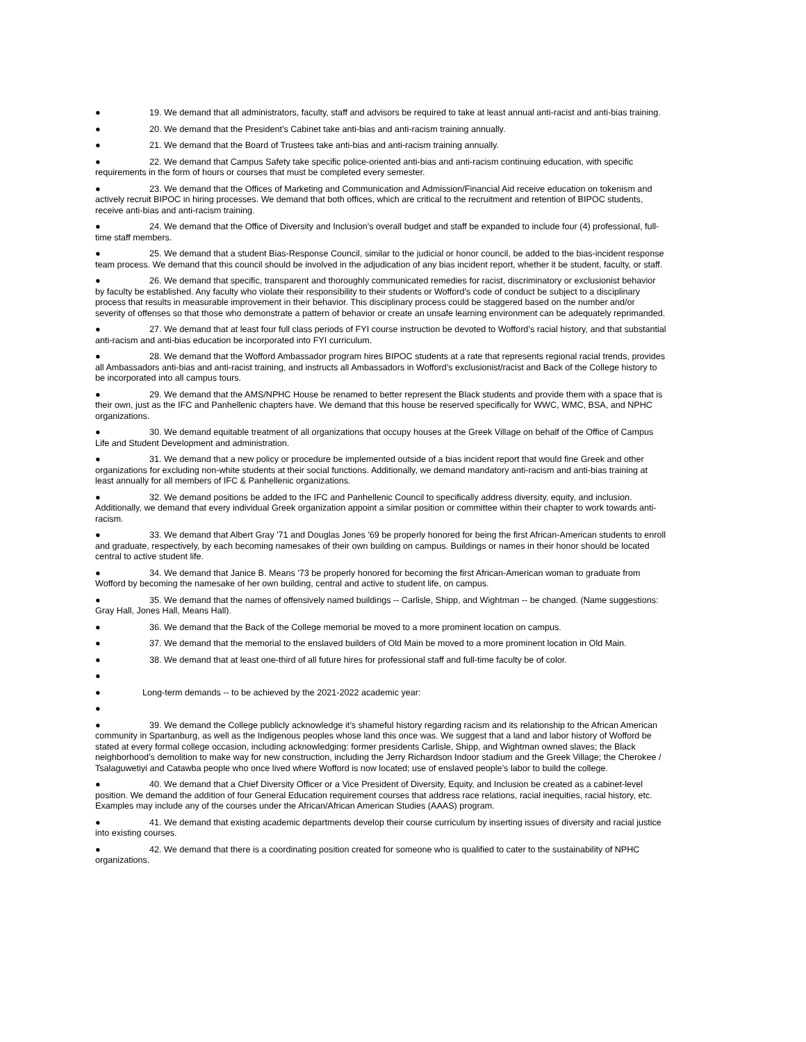● 19. We demand that all administrators, faculty, staff and advisors be required to take at least annual anti-racist and anti-bias training.
● 20. We demand that the President’s Cabinet take anti-bias and anti-racism training annually.
● 21. We demand that the Board of Trustees take anti-bias and anti-racism training annually.
● 22. We demand that Campus Safety take specific police-oriented anti-bias and anti-racism continuing education, with specific requirements in the form of hours or courses that must be completed every semester.
● 23. We demand that the Offices of Marketing and Communication and Admission/Financial Aid receive education on tokenism and actively recruit BIPOC in hiring processes. We demand that both offices, which are critical to the recruitment and retention of BIPOC students, receive anti-bias and anti-racism training.
● 24. We demand that the Office of Diversity and Inclusion's overall budget and staff be expanded to include four (4) professional, full-time staff members.
● 25. We demand that a student Bias-Response Council, similar to the judicial or honor council, be added to the bias-incident response team process. We demand that this council should be involved in the adjudication of any bias incident report, whether it be student, faculty, or staff.
● 26. We demand that specific, transparent and thoroughly communicated remedies for racist, discriminatory or exclusionist behavior by faculty be established. Any faculty who violate their responsibility to their students or Wofford’s code of conduct be subject to a disciplinary process that results in measurable improvement in their behavior. This disciplinary process could be staggered based on the number and/or severity of offenses so that those who demonstrate a pattern of behavior or create an unsafe learning environment can be adequately reprimanded.
● 27. We demand that at least four full class periods of FYI course instruction be devoted to Wofford’s racial history, and that substantial anti-racism and anti-bias education be incorporated into FYI curriculum.
● 28. We demand that the Wofford Ambassador program hires BIPOC students at a rate that represents regional racial trends, provides all Ambassadors anti-bias and anti-racist training, and instructs all Ambassadors in Wofford’s exclusionist/racist and Back of the College history to be incorporated into all campus tours.
● 29. We demand that the AMS/NPHC House be renamed to better represent the Black students and provide them with a space that is their own, just as the IFC and Panhellenic chapters have. We demand that this house be reserved specifically for WWC, WMC, BSA, and NPHC organizations.
● 30. We demand equitable treatment of all organizations that occupy houses at the Greek Village on behalf of the Office of Campus Life and Student Development and administration.
● 31. We demand that a new policy or procedure be implemented outside of a bias incident report that would fine Greek and other organizations for excluding non-white students at their social functions. Additionally, we demand mandatory anti-racism and anti-bias training at least annually for all members of IFC & Panhellenic organizations.
● 32. We demand positions be added to the IFC and Panhellenic Council to specifically address diversity, equity, and inclusion. Additionally, we demand that every individual Greek organization appoint a similar position or committee within their chapter to work towards anti-racism.
● 33. We demand that Albert Gray '71 and Douglas Jones '69 be properly honored for being the first African-American students to enroll and graduate, respectively, by each becoming namesakes of their own building on campus. Buildings or names in their honor should be located central to active student life.
● 34. We demand that Janice B. Means '73 be properly honored for becoming the first African-American woman to graduate from Wofford by becoming the namesake of her own building, central and active to student life, on campus.
● 35. We demand that the names of offensively named buildings -- Carlisle, Shipp, and Wightman -- be changed. (Name suggestions: Gray Hall, Jones Hall, Means Hall).
● 36. We demand that the Back of the College memorial be moved to a more prominent location on campus.
● 37. We demand that the memorial to the enslaved builders of Old Main be moved to a more prominent location in Old Main.
● 38. We demand that at least one-third of all future hires for professional staff and full-time faculty be of color.
●
● Long-term demands -- to be achieved by the 2021-2022 academic year:
●
● 39. We demand the College publicly acknowledge it’s shameful history regarding racism and its relationship to the African American community in Spartanburg, as well as the Indigenous peoples whose land this once was. We suggest that a land and labor history of Wofford be stated at every formal college occasion, including acknowledging: former presidents Carlisle, Shipp, and Wightman owned slaves; the Black neighborhood’s demolition to make way for new construction, including the Jerry Richardson Indoor stadium and the Greek Village; the Cherokee / Tsalaguwetiyi and Catawba people who once lived where Wofford is now located; use of enslaved people’s labor to build the college.
● 40. We demand that a Chief Diversity Officer or a Vice President of Diversity, Equity, and Inclusion be created as a cabinet-level position. We demand the addition of four General Education requirement courses that address race relations, racial inequities, racial history, etc. Examples may include any of the courses under the African/African American Studies (AAAS) program.
● 41. We demand that existing academic departments develop their course curriculum by inserting issues of diversity and racial justice into existing courses.
● 42. We demand that there is a coordinating position created for someone who is qualified to cater to the sustainability of NPHC organizations.